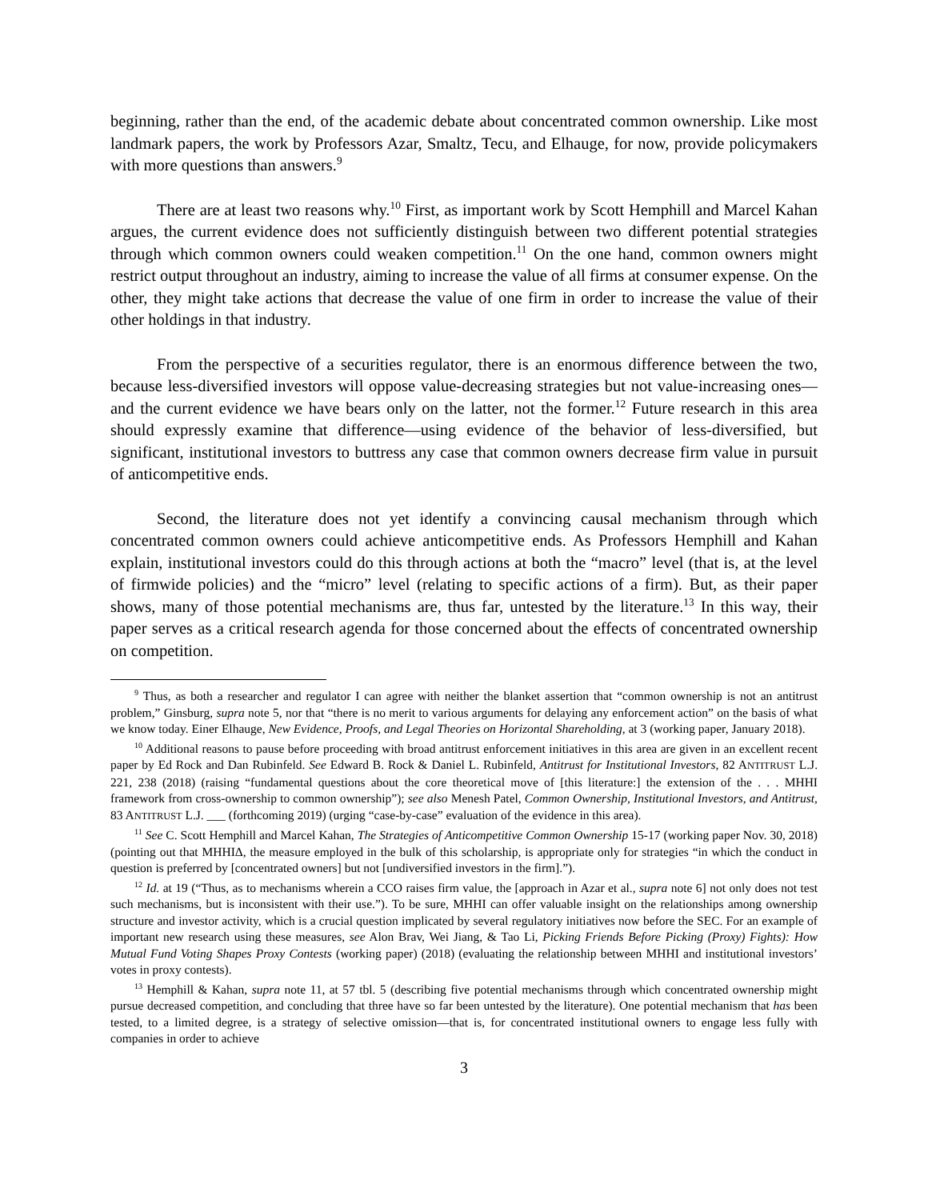beginning, rather than the end, of the academic debate about concentrated common ownership. Like most landmark papers, the work by Professors Azar, Smaltz, Tecu, and Elhauge, for now, provide policymakers with more questions than answers.<sup>9</sup>
There are at least two reasons why.<sup>10</sup> First, as important work by Scott Hemphill and Marcel Kahan argues, the current evidence does not sufficiently distinguish between two different potential strategies through which common owners could weaken competition.<sup>11</sup> On the one hand, common owners might restrict output throughout an industry, aiming to increase the value of all firms at consumer expense. On the other, they might take actions that decrease the value of one firm in order to increase the value of their other holdings in that industry.
From the perspective of a securities regulator, there is an enormous difference between the two, because less-diversified investors will oppose value-decreasing strategies but not value-increasing ones—and the current evidence we have bears only on the latter, not the former.<sup>12</sup> Future research in this area should expressly examine that difference—using evidence of the behavior of less-diversified, but significant, institutional investors to buttress any case that common owners decrease firm value in pursuit of anticompetitive ends.
Second, the literature does not yet identify a convincing causal mechanism through which concentrated common owners could achieve anticompetitive ends. As Professors Hemphill and Kahan explain, institutional investors could do this through actions at both the “macro” level (that is, at the level of firmwide policies) and the “micro” level (relating to specific actions of a firm). But, as their paper shows, many of those potential mechanisms are, thus far, untested by the literature.<sup>13</sup> In this way, their paper serves as a critical research agenda for those concerned about the effects of concentrated ownership on competition.
<sup>9</sup> Thus, as both a researcher and regulator I can agree with neither the blanket assertion that “common ownership is not an antitrust problem,” Ginsburg, supra note 5, nor that “there is no merit to various arguments for delaying any enforcement action” on the basis of what we know today. Einer Elhauge, New Evidence, Proofs, and Legal Theories on Horizontal Shareholding, at 3 (working paper, January 2018).
<sup>10</sup> Additional reasons to pause before proceeding with broad antitrust enforcement initiatives in this area are given in an excellent recent paper by Ed Rock and Dan Rubinfeld. See Edward B. Rock & Daniel L. Rubinfeld, Antitrust for Institutional Investors, 82 ANTITRUST L.J. 221, 238 (2018) (raising “fundamental questions about the core theoretical move of [this literature:] the extension of the . . . MHHI framework from cross-ownership to common ownership”); see also Menesh Patel, Common Ownership, Institutional Investors, and Antitrust, 83 ANTITRUST L.J. ___ (forthcoming 2019) (urging “case-by-case” evaluation of the evidence in this area).
<sup>11</sup> See C. Scott Hemphill and Marcel Kahan, The Strategies of Anticompetitive Common Ownership 15-17 (working paper Nov. 30, 2018) (pointing out that MHHIΔ, the measure employed in the bulk of this scholarship, is appropriate only for strategies “in which the conduct in question is preferred by [concentrated owners] but not [undiversified investors in the firm].”).
<sup>12</sup> Id. at 19 (“Thus, as to mechanisms wherein a CCO raises firm value, the [approach in Azar et al., supra note 6] not only does not test such mechanisms, but is inconsistent with their use.”). To be sure, MHHI can offer valuable insight on the relationships among ownership structure and investor activity, which is a crucial question implicated by several regulatory initiatives now before the SEC. For an example of important new research using these measures, see Alon Brav, Wei Jiang, & Tao Li, Picking Friends Before Picking (Proxy) Fights): How Mutual Fund Voting Shapes Proxy Contests (working paper) (2018) (evaluating the relationship between MHHI and institutional investors’ votes in proxy contests).
<sup>13</sup> Hemphill & Kahan, supra note 11, at 57 tbl. 5 (describing five potential mechanisms through which concentrated ownership might pursue decreased competition, and concluding that three have so far been untested by the literature). One potential mechanism that has been tested, to a limited degree, is a strategy of selective omission—that is, for concentrated institutional owners to engage less fully with companies in order to achieve
3